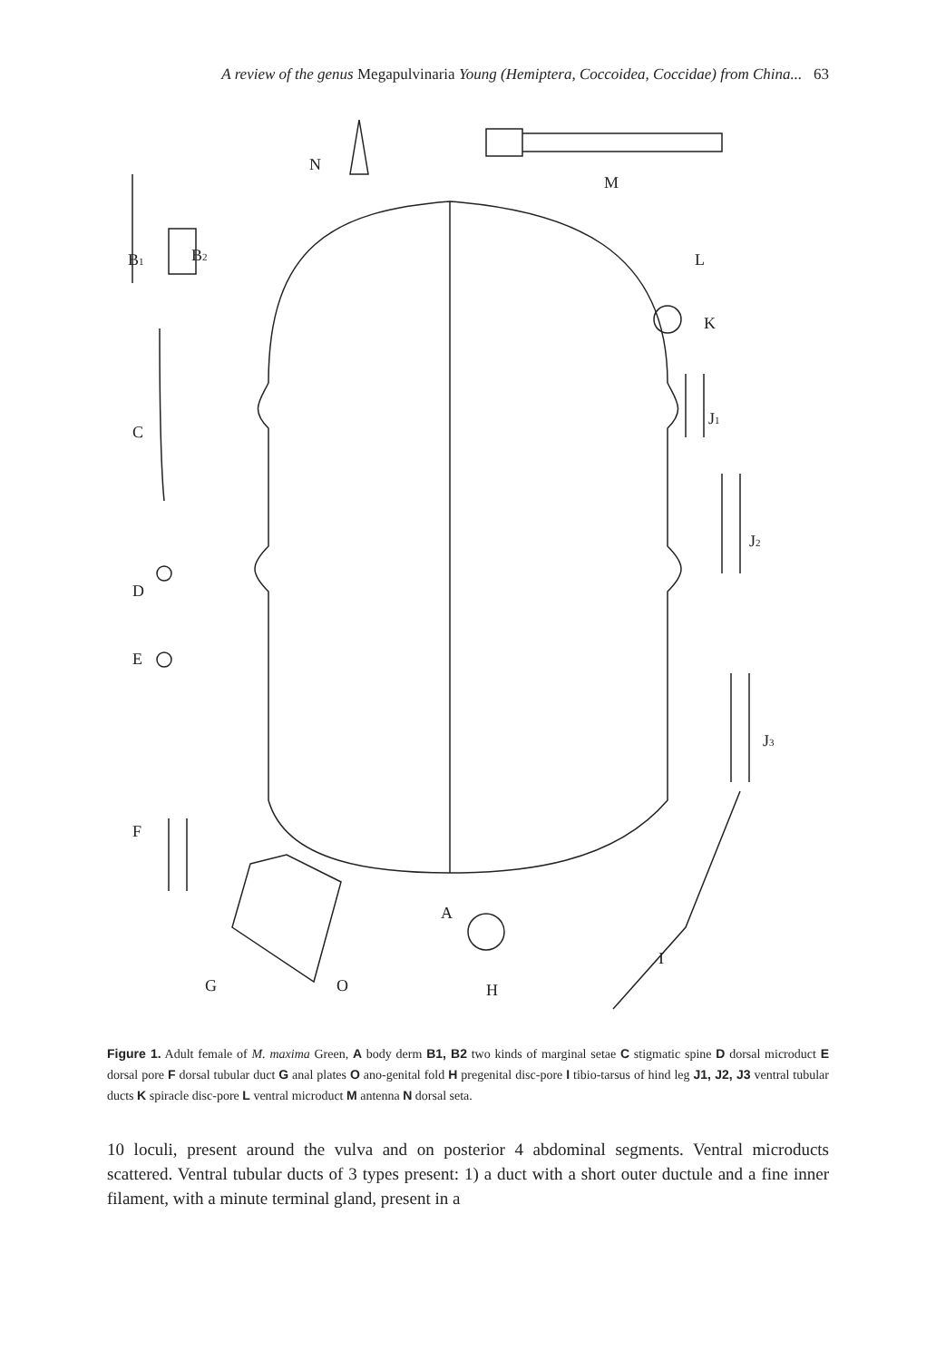A review of the genus Megapulvinaria Young (Hemiptera, Coccoidea, Coccidae) from China... 63
N
M
B1
B2
L
K
J1
C
J2
D
E
J3
F
A
I
G
O
H
Figure 1. Adult female of M. maxima Green, A body derm B1, B2 two kinds of marginal setae C stigmatic spine D dorsal microduct E dorsal pore F dorsal tubular duct G anal plates O ano-genital fold H pregenital disc-pore I tibio-tarsus of hind leg J1, J2, J3 ventral tubular ducts K spiracle disc-pore L ventral microduct M antenna N dorsal seta.
10 loculi, present around the vulva and on posterior 4 abdominal segments. Ventral microducts scattered. Ventral tubular ducts of 3 types present: 1) a duct with a short outer ductule and a fine inner filament, with a minute terminal gland, present in a